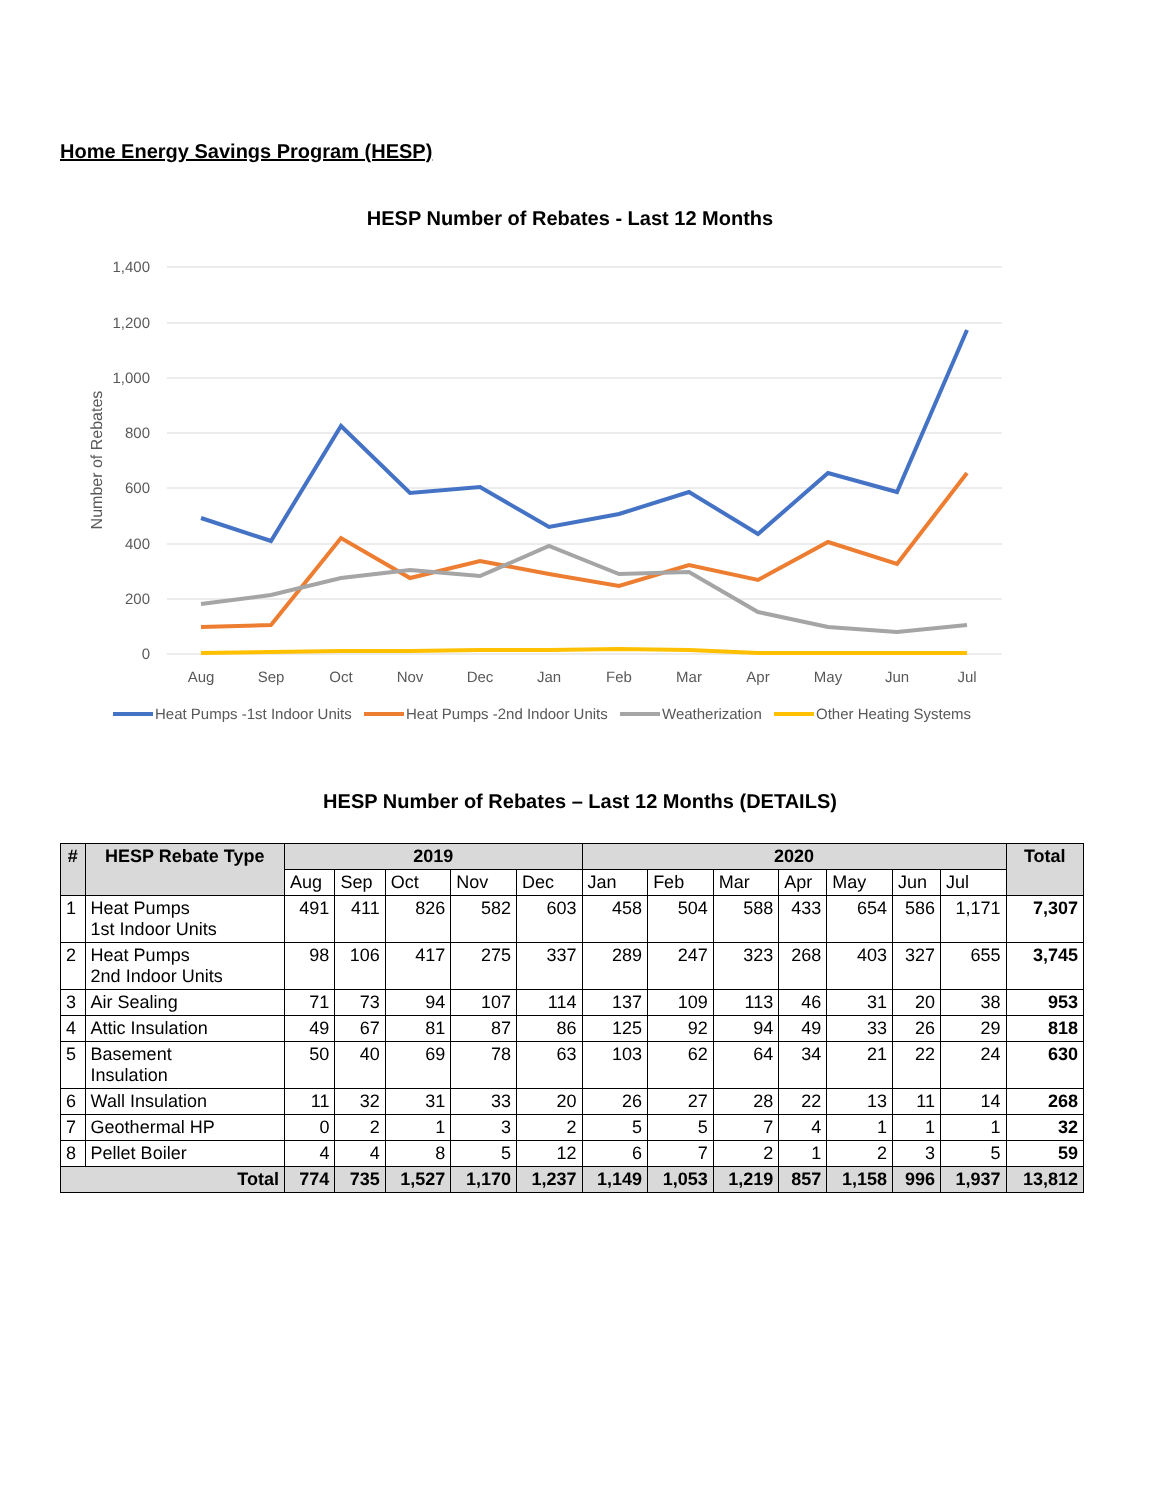Home Energy Savings Program (HESP)
HESP Number of Rebates - Last 12 Months
1,400
1,200
1,000
800
600
400
200
0
Number of Rebates
Aug
Sep
Oct
Nov
Dec
Jan
Feb
Mar
Apr
May
Jun
Jul
Heat Pumps -1st Indoor Units
Heat Pumps -2nd Indoor Units
Weatherization
Other Heating Systems
HESP Number of Rebates – Last 12 Months (DETAILS)
| # | HESP Rebate Type | 2019 | | | | | 2020 | | | | | | | Total |
| --- | --- | --- | --- | --- | --- | --- | --- | --- | --- | --- | --- | --- | --- | --- |
| | | Aug | Sep | Oct | Nov | Dec | Jan | Feb | Mar | Apr | May | Jun | Jul | |
| 1 | Heat Pumps 1st Indoor Units | 491 | 411 | 826 | 582 | 603 | 458 | 504 | 588 | 433 | 654 | 586 | 1,171 | 7,307 |
| 2 | Heat Pumps 2nd Indoor Units | 98 | 106 | 417 | 275 | 337 | 289 | 247 | 323 | 268 | 403 | 327 | 655 | 3,745 |
| 3 | Air Sealing | 71 | 73 | 94 | 107 | 114 | 137 | 109 | 113 | 46 | 31 | 20 | 38 | 953 |
| 4 | Attic Insulation | 49 | 67 | 81 | 87 | 86 | 125 | 92 | 94 | 49 | 33 | 26 | 29 | 818 |
| 5 | Basement Insulation | 50 | 40 | 69 | 78 | 63 | 103 | 62 | 64 | 34 | 21 | 22 | 24 | 630 |
| 6 | Wall Insulation | 11 | 32 | 31 | 33 | 20 | 26 | 27 | 28 | 22 | 13 | 11 | 14 | 268 |
| 7 | Geothermal HP | 0 | 2 | 1 | 3 | 2 | 5 | 5 | 7 | 4 | 1 | 1 | 1 | 32 |
| 8 | Pellet Boiler | 4 | 4 | 8 | 5 | 12 | 6 | 7 | 2 | 1 | 2 | 3 | 5 | 59 |
| Total | | 774 | 735 | 1,527 | 1,170 | 1,237 | 1,149 | 1,053 | 1,219 | 857 | 1,158 | 996 | 1,937 | 13,812 |